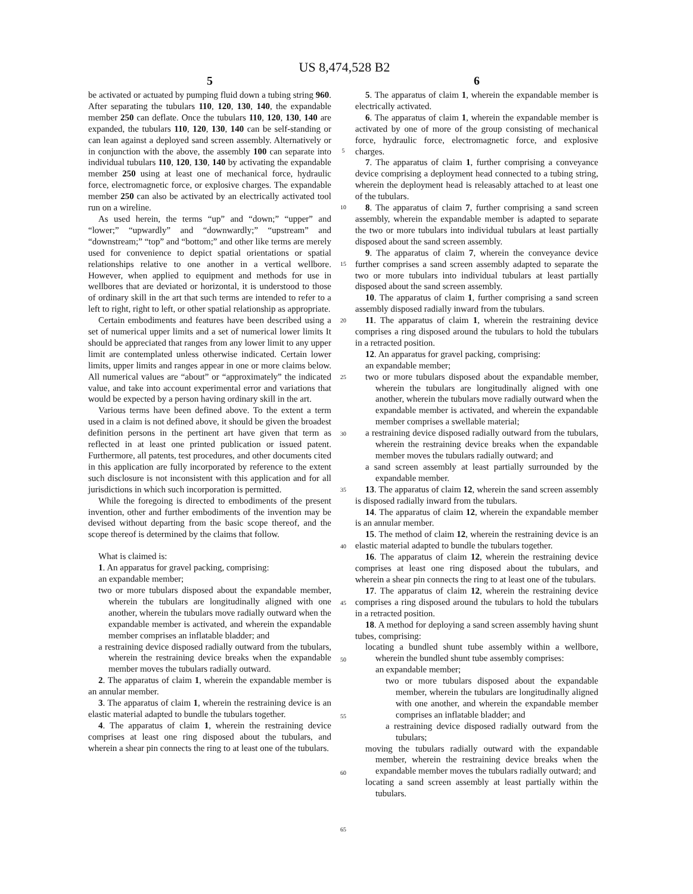US 8,474,528 B2
5
be activated or actuated by pumping fluid down a tubing string 960. After separating the tubulars 110, 120, 130, 140, the expandable member 250 can deflate. Once the tubulars 110, 120, 130, 140 are expanded, the tubulars 110, 120, 130, 140 can be self-standing or can lean against a deployed sand screen assembly. Alternatively or in conjunction with the above, the assembly 100 can separate into individual tubulars 110, 120, 130, 140 by activating the expandable member 250 using at least one of mechanical force, hydraulic force, electromagnetic force, or explosive charges. The expandable member 250 can also be activated by an electrically activated tool run on a wireline.
As used herein, the terms “up” and “down;” “upper” and “lower;” “upwardly” and “downwardly;” “upstream” and “downstream;” “top” and “bottom;” and other like terms are merely used for convenience to depict spatial orientations or spatial relationships relative to one another in a vertical wellbore. However, when applied to equipment and methods for use in wellbores that are deviated or horizontal, it is understood to those of ordinary skill in the art that such terms are intended to refer to a left to right, right to left, or other spatial relationship as appropriate.
Certain embodiments and features have been described using a set of numerical upper limits and a set of numerical lower limits It should be appreciated that ranges from any lower limit to any upper limit are contemplated unless otherwise indicated. Certain lower limits, upper limits and ranges appear in one or more claims below. All numerical values are “about” or “approximately” the indicated value, and take into account experimental error and variations that would be expected by a person having ordinary skill in the art.
Various terms have been defined above. To the extent a term used in a claim is not defined above, it should be given the broadest definition persons in the pertinent art have given that term as reflected in at least one printed publication or issued patent. Furthermore, all patents, test procedures, and other documents cited in this application are fully incorporated by reference to the extent such disclosure is not inconsistent with this application and for all jurisdictions in which such incorporation is permitted.
While the foregoing is directed to embodiments of the present invention, other and further embodiments of the invention may be devised without departing from the basic scope thereof, and the scope thereof is determined by the claims that follow.
What is claimed is:
1. An apparatus for gravel packing, comprising:
an expandable member;
two or more tubulars disposed about the expandable member, wherein the tubulars are longitudinally aligned with one another, wherein the tubulars move radially outward when the expandable member is activated, and wherein the expandable member comprises an inflatable bladder; and
a restraining device disposed radially outward from the tubulars, wherein the restraining device breaks when the expandable member moves the tubulars radially outward.
2. The apparatus of claim 1, wherein the expandable member is an annular member.
3. The apparatus of claim 1, wherein the restraining device is an elastic material adapted to bundle the tubulars together.
4. The apparatus of claim 1, wherein the restraining device comprises at least one ring disposed about the tubulars, and wherein a shear pin connects the ring to at least one of the tubulars.
5
10
15
20
25
30
35
40
45
50
55
60
65
6
5. The apparatus of claim 1, wherein the expandable member is electrically activated.
6. The apparatus of claim 1, wherein the expandable member is activated by one of more of the group consisting of mechanical force, hydraulic force, electromagnetic force, and explosive charges.
7. The apparatus of claim 1, further comprising a conveyance device comprising a deployment head connected to a tubing string, wherein the deployment head is releasably attached to at least one of the tubulars.
8. The apparatus of claim 7, further comprising a sand screen assembly, wherein the expandable member is adapted to separate the two or more tubulars into individual tubulars at least partially disposed about the sand screen assembly.
9. The apparatus of claim 7, wherein the conveyance device further comprises a sand screen assembly adapted to separate the two or more tubulars into individual tubulars at least partially disposed about the sand screen assembly.
10. The apparatus of claim 1, further comprising a sand screen assembly disposed radially inward from the tubulars.
11. The apparatus of claim 1, wherein the restraining device comprises a ring disposed around the tubulars to hold the tubulars in a retracted position.
12. An apparatus for gravel packing, comprising:
an expandable member;
two or more tubulars disposed about the expandable member, wherein the tubulars are longitudinally aligned with one another, wherein the tubulars move radially outward when the expandable member is activated, and wherein the expandable member comprises a swellable material;
a restraining device disposed radially outward from the tubulars, wherein the restraining device breaks when the expandable member moves the tubulars radially outward; and
a sand screen assembly at least partially surrounded by the expandable member.
13. The apparatus of claim 12, wherein the sand screen assembly is disposed radially inward from the tubulars.
14. The apparatus of claim 12, wherein the expandable member is an annular member.
15. The method of claim 12, wherein the restraining device is an elastic material adapted to bundle the tubulars together.
16. The apparatus of claim 12, wherein the restraining device comprises at least one ring disposed about the tubulars, and wherein a shear pin connects the ring to at least one of the tubulars.
17. The apparatus of claim 12, wherein the restraining device comprises a ring disposed around the tubulars to hold the tubulars in a retracted position.
18. A method for deploying a sand screen assembly having shunt tubes, comprising:
locating a bundled shunt tube assembly within a wellbore, wherein the bundled shunt tube assembly comprises:
an expandable member;
two or more tubulars disposed about the expandable member, wherein the tubulars are longitudinally aligned with one another, and wherein the expandable member comprises an inflatable bladder; and
a restraining device disposed radially outward from the tubulars;
moving the tubulars radially outward with the expandable member, wherein the restraining device breaks when the expandable member moves the tubulars radially outward; and
locating a sand screen assembly at least partially within the tubulars.